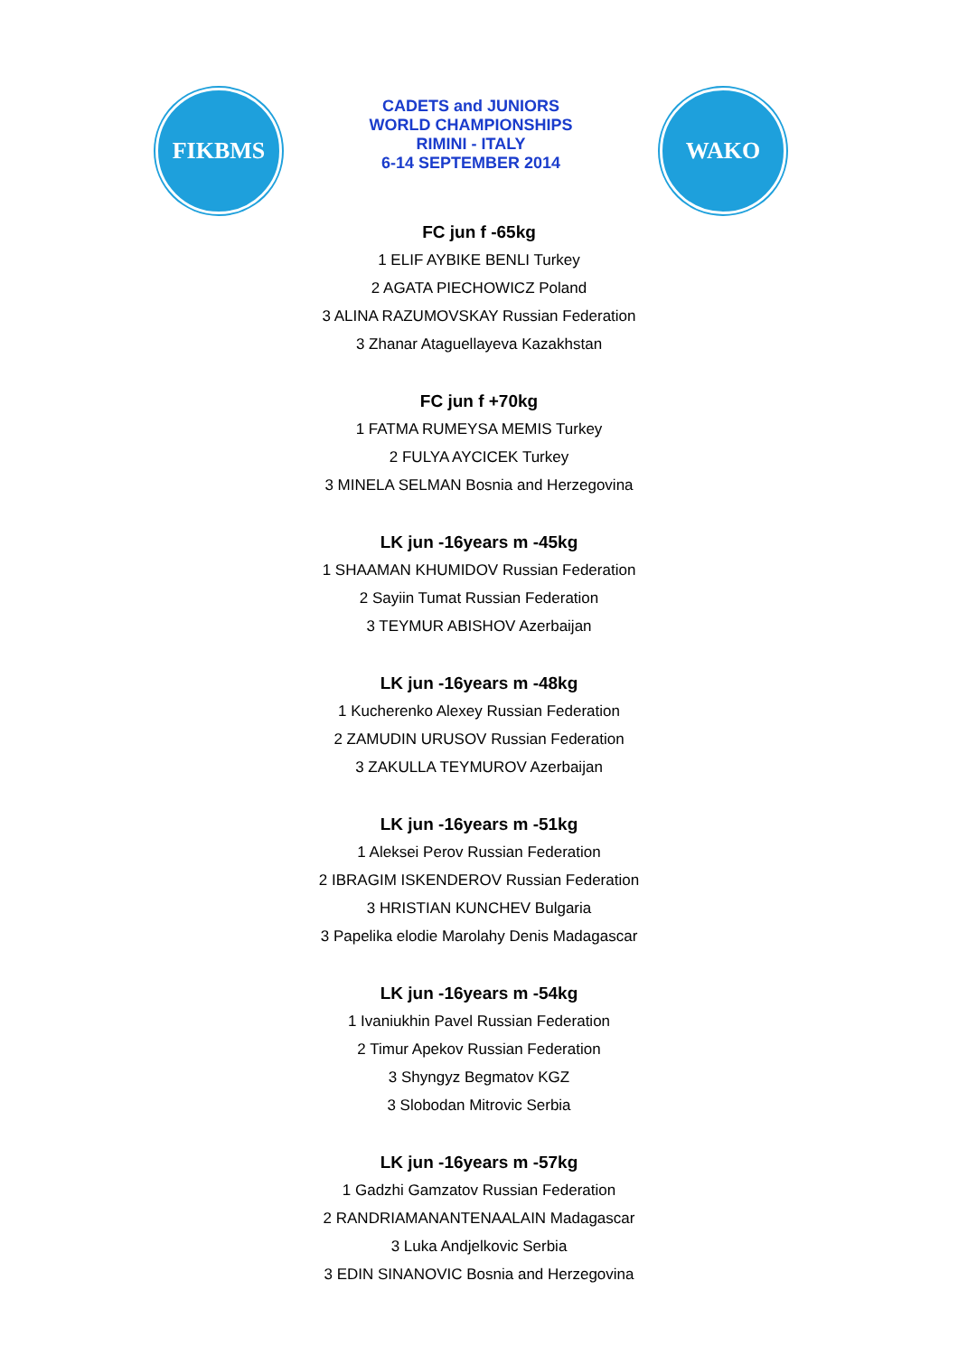FIKBMS
CADETS and JUNIORS
WORLD CHAMPIONSHIPS
RIMINI - ITALY
6-14 SEPTEMBER 2014
WAKO
FC jun f -65kg
1 ELIF AYBIKE BENLI Turkey
2 AGATA PIECHOWICZ Poland
3 ALINA RAZUMOVSKAY Russian Federation
3 Zhanar Ataguellayeva Kazakhstan
FC jun f +70kg
1 FATMA RUMEYSA MEMIS Turkey
2 FULYA AYCICEK Turkey
3 MINELA SELMAN Bosnia and Herzegovina
LK jun -16years m -45kg
1 SHAAMAN KHUMIDOV Russian Federation
2 Sayiin Tumat Russian Federation
3 TEYMUR ABISHOV Azerbaijan
LK jun -16years m -48kg
1 Kucherenko Alexey Russian Federation
2 ZAMUDIN URUSOV Russian Federation
3 ZAKULLA TEYMUROV Azerbaijan
LK jun -16years m -51kg
1 Aleksei Perov Russian Federation
2 IBRAGIM ISKENDEROV Russian Federation
3 HRISTIAN KUNCHEV Bulgaria
3 Papelika elodie Marolahy Denis Madagascar
LK jun -16years m -54kg
1 Ivaniukhin Pavel Russian Federation
2 Timur Apekov Russian Federation
3 Shyngyz Begmatov KGZ
3 Slobodan Mitrovic Serbia
LK jun -16years m -57kg
1 Gadzhi Gamzatov Russian Federation
2 RANDRIAMANANTENAALAIN Madagascar
3 Luka Andjelkovic Serbia
3 EDIN SINANOVIC Bosnia and Herzegovina